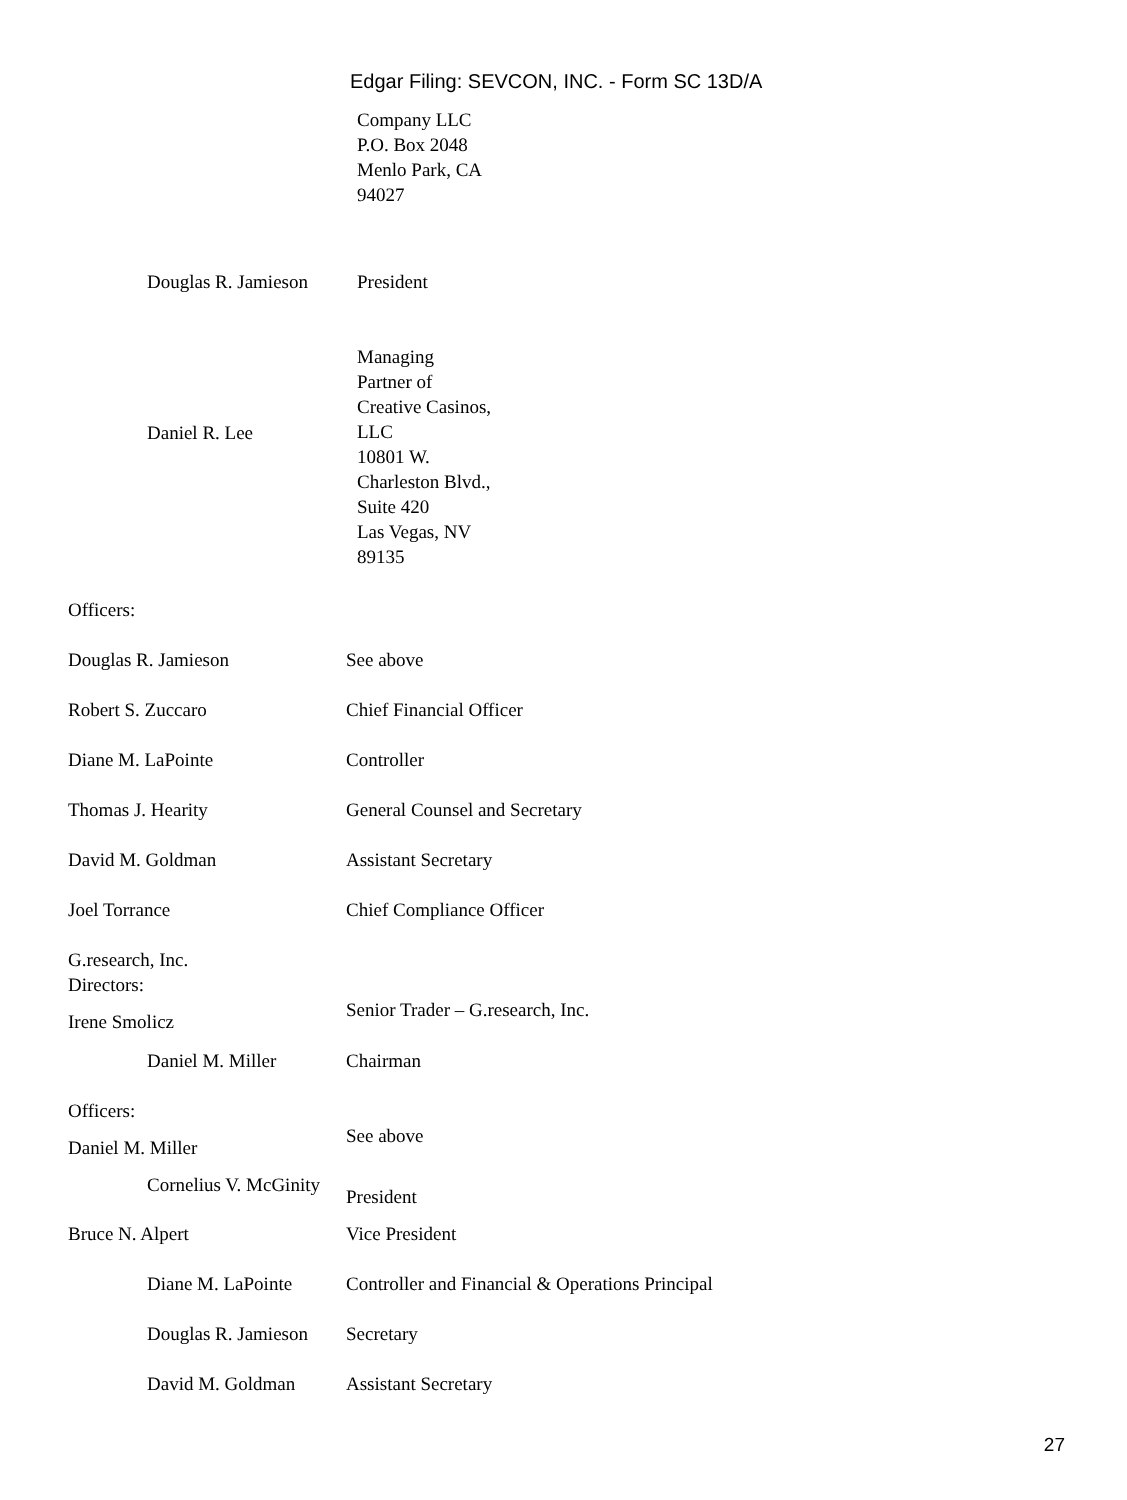Edgar Filing: SEVCON, INC. - Form SC 13D/A
Company LLC
P.O. Box 2048
Menlo Park, CA
94027
| Douglas R. Jamieson | President |
| Daniel R. Lee | Managing Partner of Creative Casinos, LLC 10801 W. Charleston Blvd., Suite 420 Las Vegas, NV 89135 |
| Officers: | |
| Douglas R. Jamieson | See above |
| Robert S. Zuccaro | Chief Financial Officer |
| Diane M. LaPointe | Controller |
| Thomas J. Hearity | General Counsel and Secretary |
| David M. Goldman | Assistant Secretary |
| Joel Torrance | Chief Compliance Officer |
| G.research, Inc. Directors: | |
| Irene Smolicz | Senior Trader – G.research, Inc. |
| Daniel M. Miller | Chairman |
| Officers: | |
| Daniel M. Miller | See above |
| Cornelius V. McGinity | President |
| Bruce N. Alpert | Vice President |
| Diane M. LaPointe | Controller and Financial & Operations Principal |
| Douglas R. Jamieson | Secretary |
| David M. Goldman | Assistant Secretary |
27